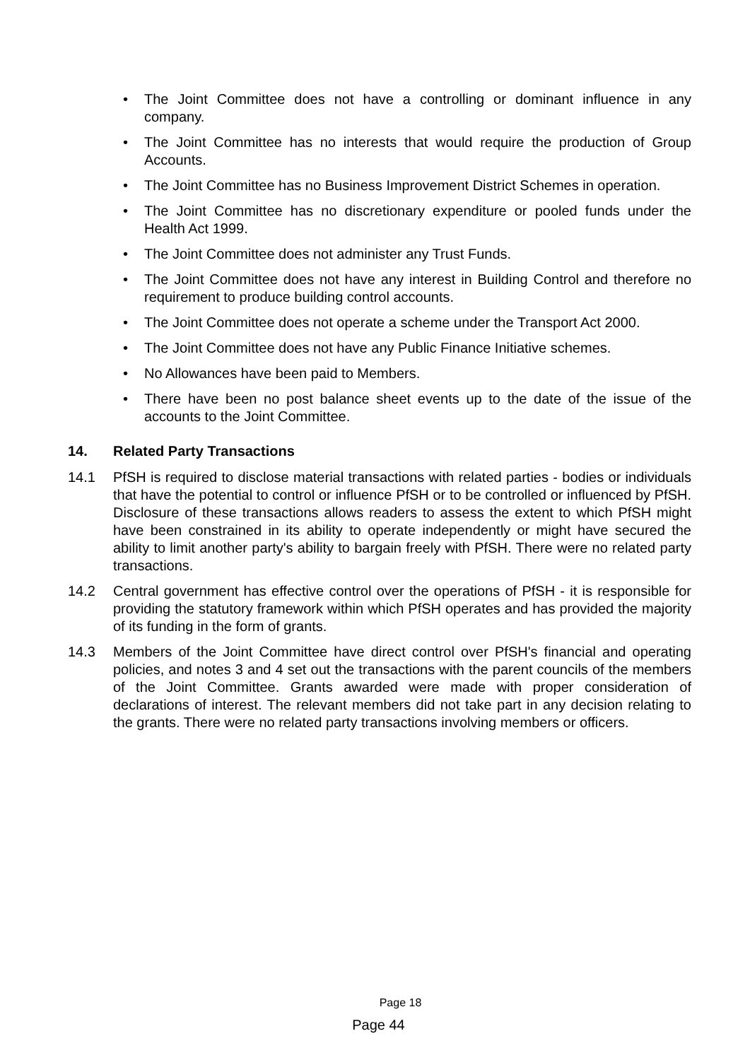• The Joint Committee does not have a controlling or dominant influence in any company.
• The Joint Committee has no interests that would require the production of Group Accounts.
• The Joint Committee has no Business Improvement District Schemes in operation.
• The Joint Committee has no discretionary expenditure or pooled funds under the Health Act 1999.
• The Joint Committee does not administer any Trust Funds.
• The Joint Committee does not have any interest in Building Control and therefore no requirement to produce building control accounts.
• The Joint Committee does not operate a scheme under the Transport Act 2000.
• The Joint Committee does not have any Public Finance Initiative schemes.
• No Allowances have been paid to Members.
• There have been no post balance sheet events up to the date of the issue of the accounts to the Joint Committee.
14. Related Party Transactions
14.1 PfSH is required to disclose material transactions with related parties - bodies or individuals that have the potential to control or influence PfSH or to be controlled or influenced by PfSH. Disclosure of these transactions allows readers to assess the extent to which PfSH might have been constrained in its ability to operate independently or might have secured the ability to limit another party's ability to bargain freely with PfSH. There were no related party transactions.
14.2 Central government has effective control over the operations of PfSH - it is responsible for providing the statutory framework within which PfSH operates and has provided the majority of its funding in the form of grants.
14.3 Members of the Joint Committee have direct control over PfSH's financial and operating policies, and notes 3 and 4 set out the transactions with the parent councils of the members of the Joint Committee. Grants awarded were made with proper consideration of declarations of interest. The relevant members did not take part in any decision relating to the grants. There were no related party transactions involving members or officers.
Page 18
Page 44